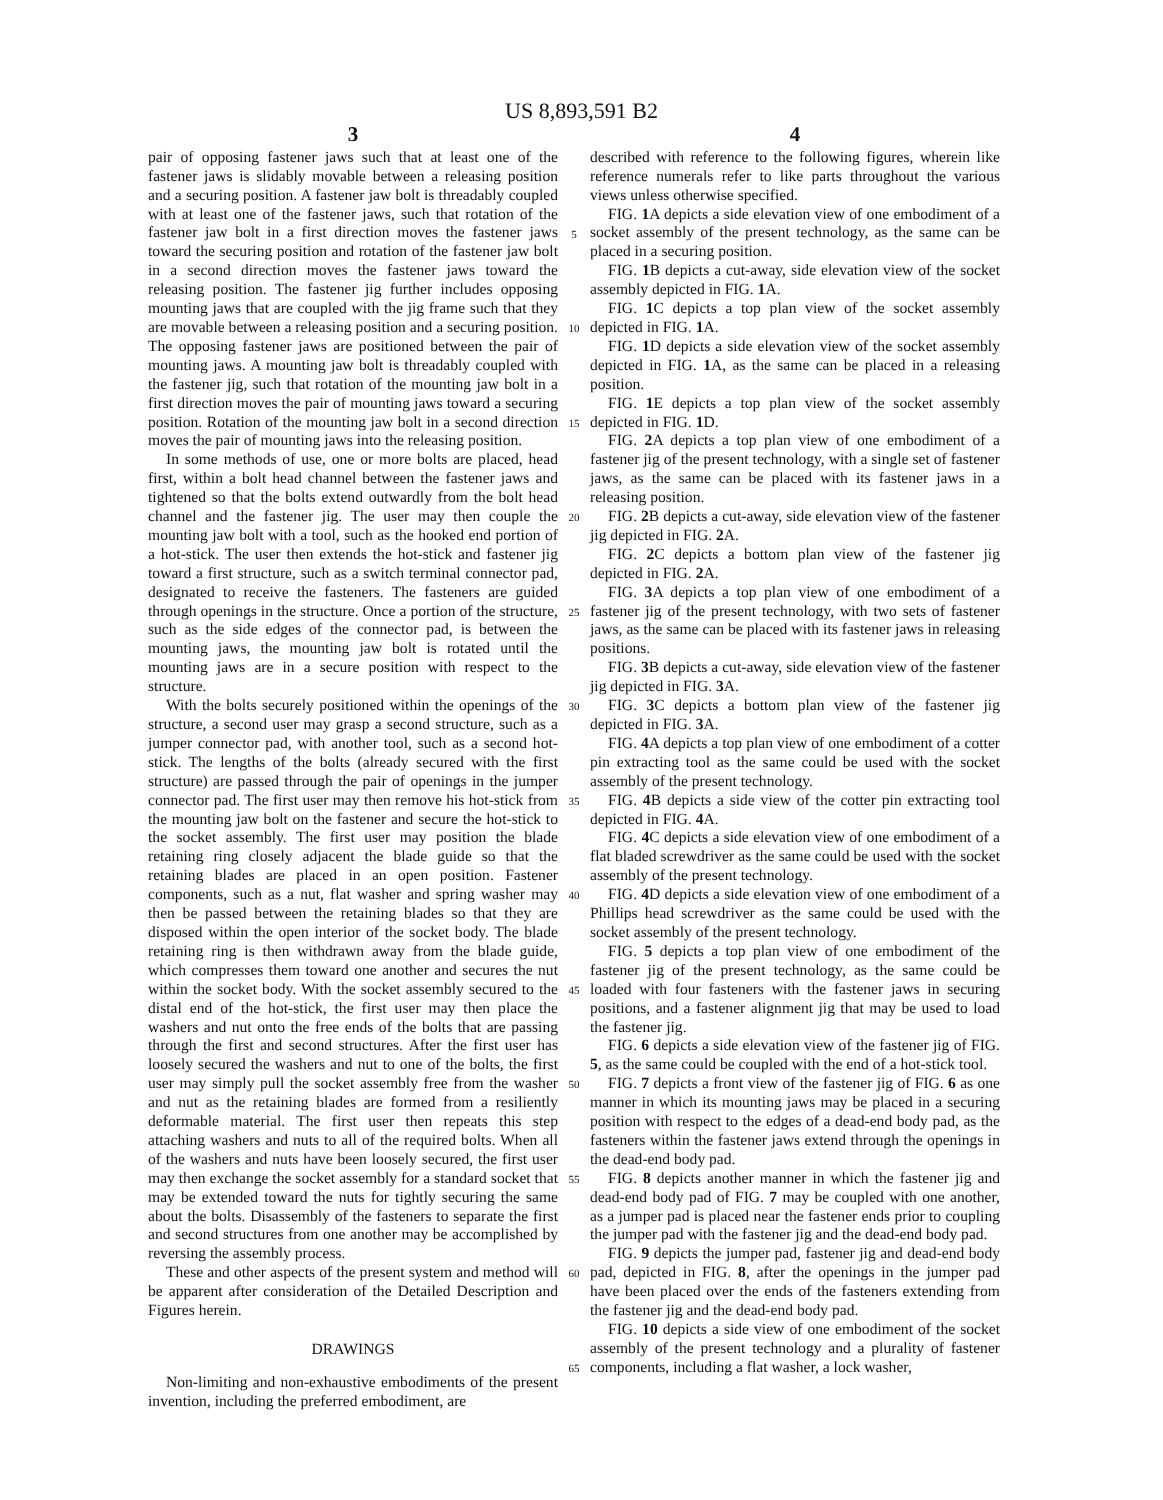US 8,893,591 B2
3
pair of opposing fastener jaws such that at least one of the fastener jaws is slidably movable between a releasing position and a securing position. A fastener jaw bolt is threadably coupled with at least one of the fastener jaws, such that rotation of the fastener jaw bolt in a first direction moves the fastener jaws toward the securing position and rotation of the fastener jaw bolt in a second direction moves the fastener jaws toward the releasing position. The fastener jig further includes opposing mounting jaws that are coupled with the jig frame such that they are movable between a releasing position and a securing position. The opposing fastener jaws are positioned between the pair of mounting jaws. A mounting jaw bolt is threadably coupled with the fastener jig, such that rotation of the mounting jaw bolt in a first direction moves the pair of mounting jaws toward a securing position. Rotation of the mounting jaw bolt in a second direction moves the pair of mounting jaws into the releasing position.
In some methods of use, one or more bolts are placed, head first, within a bolt head channel between the fastener jaws and tightened so that the bolts extend outwardly from the bolt head channel and the fastener jig. The user may then couple the mounting jaw bolt with a tool, such as the hooked end portion of a hot-stick. The user then extends the hot-stick and fastener jig toward a first structure, such as a switch terminal connector pad, designated to receive the fasteners. The fasteners are guided through openings in the structure. Once a portion of the structure, such as the side edges of the connector pad, is between the mounting jaws, the mounting jaw bolt is rotated until the mounting jaws are in a secure position with respect to the structure.
With the bolts securely positioned within the openings of the structure, a second user may grasp a second structure, such as a jumper connector pad, with another tool, such as a second hot-stick. The lengths of the bolts (already secured with the first structure) are passed through the pair of openings in the jumper connector pad. The first user may then remove his hot-stick from the mounting jaw bolt on the fastener and secure the hot-stick to the socket assembly. The first user may position the blade retaining ring closely adjacent the blade guide so that the retaining blades are placed in an open position. Fastener components, such as a nut, flat washer and spring washer may then be passed between the retaining blades so that they are disposed within the open interior of the socket body. The blade retaining ring is then withdrawn away from the blade guide, which compresses them toward one another and secures the nut within the socket body. With the socket assembly secured to the distal end of the hot-stick, the first user may then place the washers and nut onto the free ends of the bolts that are passing through the first and second structures. After the first user has loosely secured the washers and nut to one of the bolts, the first user may simply pull the socket assembly free from the washer and nut as the retaining blades are formed from a resiliently deformable material. The first user then repeats this step attaching washers and nuts to all of the required bolts. When all of the washers and nuts have been loosely secured, the first user may then exchange the socket assembly for a standard socket that may be extended toward the nuts for tightly securing the same about the bolts. Disassembly of the fasteners to separate the first and second structures from one another may be accomplished by reversing the assembly process.
These and other aspects of the present system and method will be apparent after consideration of the Detailed Description and Figures herein.
DRAWINGS
Non-limiting and non-exhaustive embodiments of the present invention, including the preferred embodiment, are
5
10
15
20
25
30
35
40
45
50
55
60
65
4
described with reference to the following figures, wherein like reference numerals refer to like parts throughout the various views unless otherwise specified.
FIG. 1 A depicts a side elevation view of one embodiment of a socket assembly of the present technology, as the same can be placed in a securing position.
FIG. 1 B depicts a cut-away, side elevation view of the socket assembly depicted in FIG. 1 A.
FIG. 1 C depicts a top plan view of the socket assembly depicted in FIG. 1 A.
FIG. 1 D depicts a side elevation view of the socket assembly depicted in FIG. 1 A, as the same can be placed in a releasing position.
FIG. 1 E depicts a top plan view of the socket assembly depicted in FIG. 1 D.
FIG. 2 A depicts a top plan view of one embodiment of a fastener jig of the present technology, with a single set of fastener jaws, as the same can be placed with its fastener jaws in a releasing position.
FIG. 2 B depicts a cut-away, side elevation view of the fastener jig depicted in FIG. 2 A.
FIG. 2 C depicts a bottom plan view of the fastener jig depicted in FIG. 2 A.
FIG. 3 A depicts a top plan view of one embodiment of a fastener jig of the present technology, with two sets of fastener jaws, as the same can be placed with its fastener jaws in releasing positions.
FIG. 3 B depicts a cut-away, side elevation view of the fastener jig depicted in FIG. 3 A.
FIG. 3 C depicts a bottom plan view of the fastener jig depicted in FIG. 3 A.
FIG. 4 A depicts a top plan view of one embodiment of a cotter pin extracting tool as the same could be used with the socket assembly of the present technology.
FIG. 4 B depicts a side view of the cotter pin extracting tool depicted in FIG. 4 A.
FIG. 4 C depicts a side elevation view of one embodiment of a flat bladed screwdriver as the same could be used with the socket assembly of the present technology.
FIG. 4 D depicts a side elevation view of one embodiment of a Phillips head screwdriver as the same could be used with the socket assembly of the present technology.
FIG. 5 depicts a top plan view of one embodiment of the fastener jig of the present technology, as the same could be loaded with four fasteners with the fastener jaws in securing positions, and a fastener alignment jig that may be used to load the fastener jig.
FIG. 6 depicts a side elevation view of the fastener jig of FIG. 5, as the same could be coupled with the end of a hot-stick tool.
FIG. 7 depicts a front view of the fastener jig of FIG. 6 as one manner in which its mounting jaws may be placed in a securing position with respect to the edges of a dead-end body pad, as the fasteners within the fastener jaws extend through the openings in the dead-end body pad.
FIG. 8 depicts another manner in which the fastener jig and dead-end body pad of FIG. 7 may be coupled with one another, as a jumper pad is placed near the fastener ends prior to coupling the jumper pad with the fastener jig and the dead-end body pad.
FIG. 9 depicts the jumper pad, fastener jig and dead-end body pad, depicted in FIG. 8, after the openings in the jumper pad have been placed over the ends of the fasteners extending from the fastener jig and the dead-end body pad.
FIG. 10 depicts a side view of one embodiment of the socket assembly of the present technology and a plurality of fastener components, including a flat washer, a lock washer,